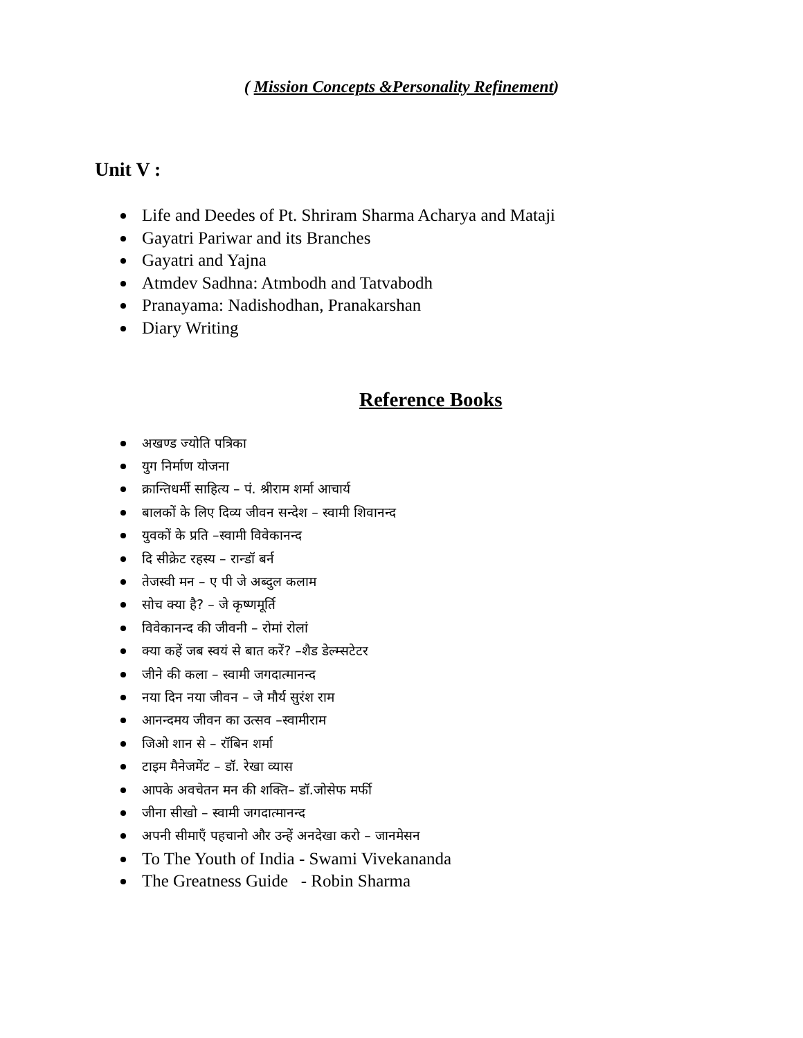( Mission Concepts &Personality Refinement)
Unit V :
Life and Deedes of Pt. Shriram Sharma Acharya and Mataji
Gayatri Pariwar and its Branches
Gayatri and Yajna
Atmdev Sadhna: Atmbodh and Tatvabodh
Pranayama: Nadishodhan, Pranakarshan
Diary Writing
Reference Books
अखण्ड ज्योति पत्रिका
युग निर्माण योजना
क्रान्तिधर्मी साहित्य – पं. श्रीराम शर्मा आचार्य
बालकों के लिए दिव्य जीवन सन्देश – स्वामी शिवानन्द
युवकों के प्रति –स्वामी विवेकानन्द
दि सीक्रेट रहस्य – रान्डॉ बर्न
तेजस्वी मन – ए पी जे अब्दुल कलाम
सोच क्या है? – जे कृष्णमूर्ति
विवेकानन्द की जीवनी – रोमां रोलां
क्या कहें जब स्वयं से बात करें? –शैड डेल्म्सटेटर
जीने की कला – स्वामी जगदात्मानन्द
नया दिन नया जीवन – जे मौर्य सुरंश राम
आनन्दमय जीवन का उत्सव –स्वामीराम
जिओ शान से – रॉबिन शर्मा
टाइम मैनेजमेंट – डॉ. रेखा व्यास
आपके अवचेतन मन की शक्ति– डॉ.जोसेफ मर्फी
जीना सीखो – स्वामी जगदात्मानन्द
अपनी सीमाएँ पहचानो और उन्हें अनदेखा करो – जानमेसन
To The Youth of India - Swami Vivekananda
The Greatness Guide - Robin Sharma